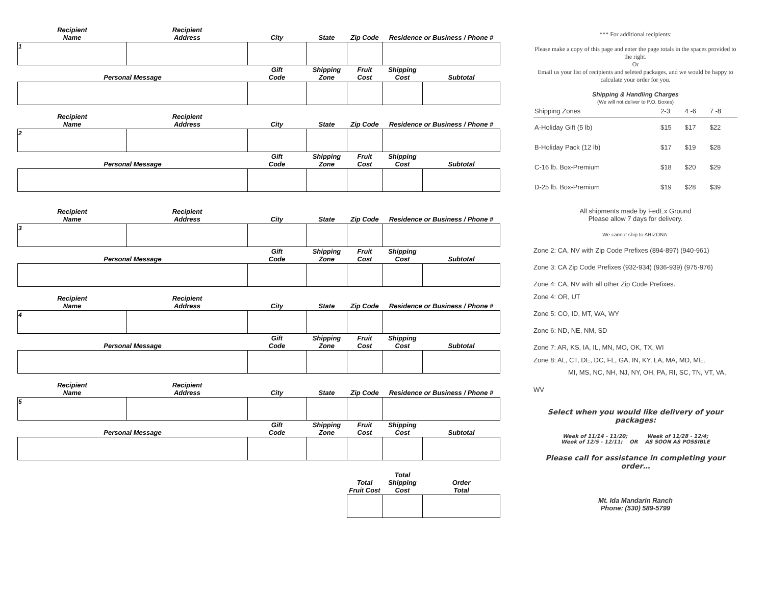| Recipient Name | Recipient Address | City | State | Zip Code | Residence or Business / Phone # | |
| --- | --- | --- | --- | --- | --- | --- |
| 1 | | | | | | |
| Personal Message | | Gift Code | Shipping Zone | Fruit Cost | Shipping Cost | Subtotal |
| Recipient Name | Recipient Address | City | State | Zip Code | Residence or Business / Phone # | |
| --- | --- | --- | --- | --- | --- | --- |
| 2 | | | | | | |
| Personal Message | | Gift Code | Shipping Zone | Fruit Cost | Shipping Cost | Subtotal |
| Recipient Name | Recipient Address | City | State | Zip Code | Residence or Business / Phone # | |
| --- | --- | --- | --- | --- | --- | --- |
| 3 | | | | | | |
| Personal Message | | Gift Code | Shipping Zone | Fruit Cost | Shipping Cost | Subtotal |
| Recipient Name | Recipient Address | City | State | Zip Code | Residence or Business / Phone # | |
| --- | --- | --- | --- | --- | --- | --- |
| 4 | | | | | | |
| Personal Message | | Gift Code | Shipping Zone | Fruit Cost | Shipping Cost | Subtotal |
| Recipient Name | Recipient Address | City | State | Zip Code | Residence or Business / Phone # | |
| --- | --- | --- | --- | --- | --- | --- |
| 5 | | | | | | |
| Personal Message | | Gift Code | Shipping Zone | Fruit Cost | Shipping Cost | Subtotal |
| Total Fruit Cost | Total Shipping Cost | Order Total |
| --- | --- | --- |
*** For additional recipients:
Please make a copy of this page and enter the page totals in the spaces provided to the right.
Or
Email us your list of recipients and seleted packages, and we would be happy to calculate your order for you.
Shipping & Handling Charges
(We will not deliver to P.O. Boxes)
| Shipping Zones | 2-3 | 4 -6 | 7 -8 | |
| A-Holiday Gift (5 lb) | $15 | $17 | $22 | |
| B-Holiday Pack (12 lb) | $17 | $19 | $28 | |
| C-16 lb. Box-Premium | $18 | $20 | $29 | |
| D-25 lb. Box-Premium | $19 | $28 | $39 | |
All shipments made by FedEx Ground
Please allow 7 days for delivery.
We cannot ship to ARIZONA.
Zone 2: CA, NV with Zip Code Prefixes (894-897) (940-961)
Zone 3: CA Zip Code Prefixes (932-934) (936-939) (975-976)
Zone 4: CA, NV with all other Zip Code Prefixes.
Zone 4: OR, UT
Zone 5: CO, ID, MT, WA, WY
Zone 6: ND, NE, NM, SD
Zone 7: AR, KS, IA, IL, MN, MO, OK, TX, WI
Zone 8: AL, CT, DE, DC, FL, GA, IN, KY, LA, MA, MD, ME,
MI, MS, NC, NH, NJ, NY, OH, PA, RI, SC, TN, VT, VA, WV
Select when you would like delivery of your packages:
Week of 11/14 - 11/20; Week of 11/28 - 12/4;
Week of 12/5 - 12/11; OR AS SOON AS POSSIBLE
Please call for assistance in completing your order…
Mt. Ida Mandarin Ranch
Phone: (530) 589-5799